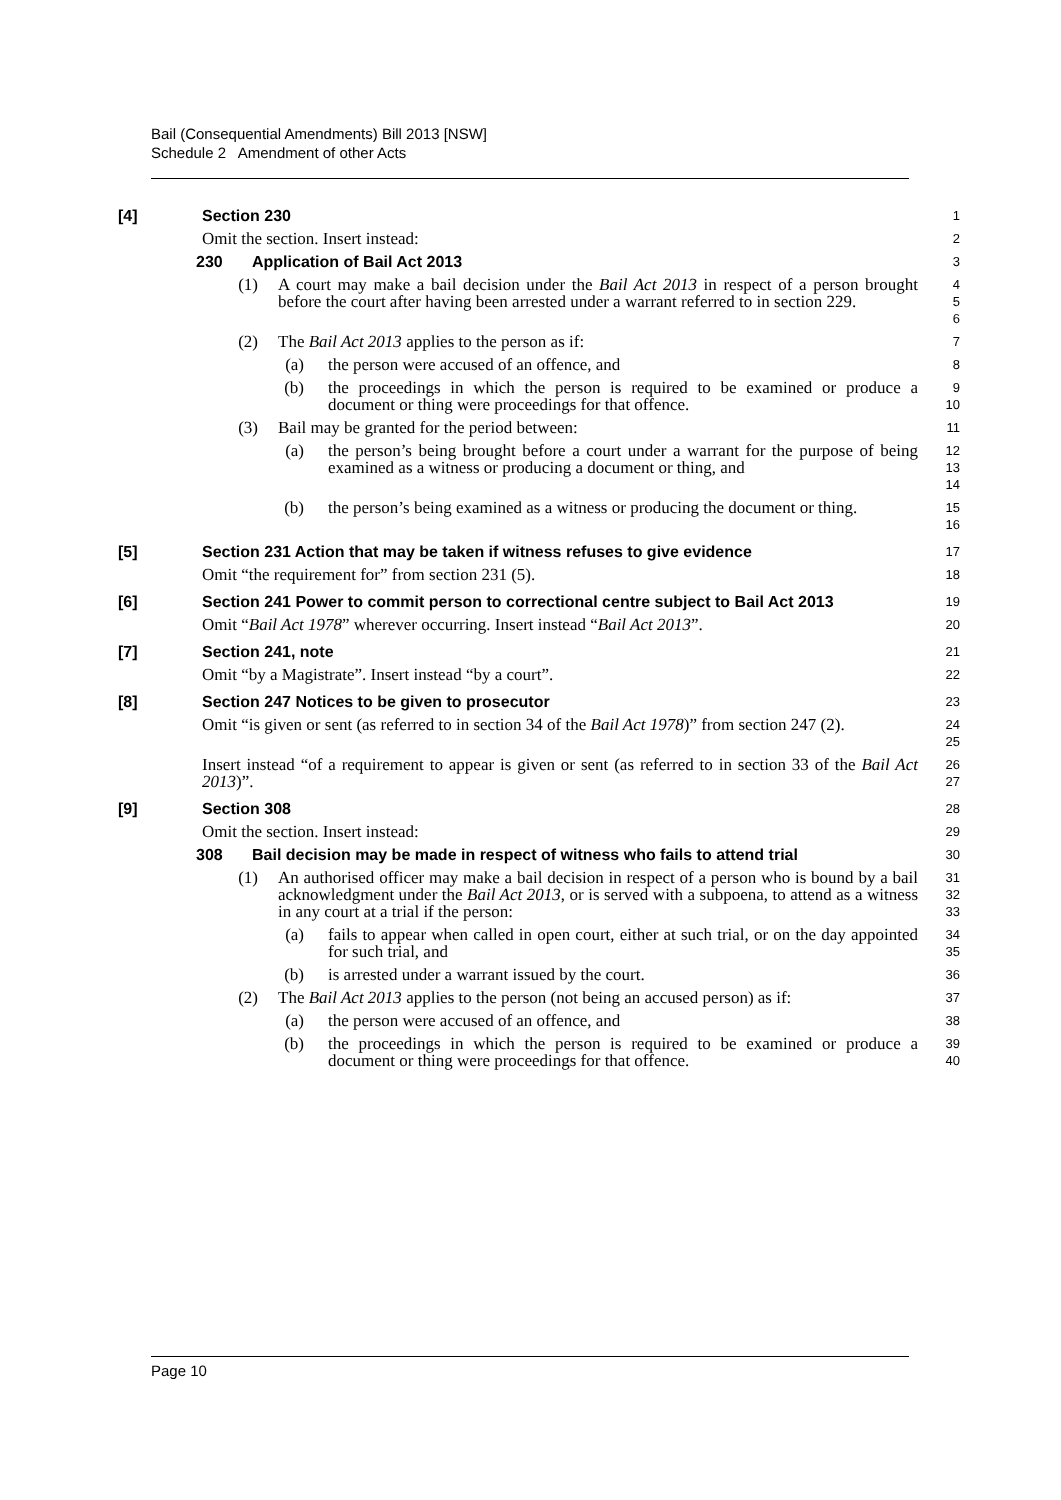Bail (Consequential Amendments) Bill 2013 [NSW]
Schedule 2 Amendment of other Acts
[4] Section 230
1
Omit the section. Insert instead:
2
230 Application of Bail Act 2013
3
(1) A court may make a bail decision under the Bail Act 2013 in respect of a person brought before the court after having been arrested under a warrant referred to in section 229.
4
5
6
(2) The Bail Act 2013 applies to the person as if:
7
(a) the person were accused of an offence, and
8
(b) the proceedings in which the person is required to be examined or produce a document or thing were proceedings for that offence.
9
10
(3) Bail may be granted for the period between:
11
(a) the person’s being brought before a court under a warrant for the purpose of being examined as a witness or producing a document or thing, and
12
13
14
(b) the person’s being examined as a witness or producing the document or thing.
15
16
[5] Section 231 Action that may be taken if witness refuses to give evidence
17
Omit “the requirement for” from section 231 (5).
18
[6] Section 241 Power to commit person to correctional centre subject to Bail Act 2013
19
Omit “Bail Act 1978” wherever occurring. Insert instead “Bail Act 2013”.
20
[7] Section 241, note
21
Omit “by a Magistrate”. Insert instead “by a court”.
22
[8] Section 247 Notices to be given to prosecutor
23
Omit “is given or sent (as referred to in section 34 of the Bail Act 1978)” from section 247 (2).
24
25
Insert instead “of a requirement to appear is given or sent (as referred to in section 33 of the Bail Act 2013)”.
26
27
[9] Section 308
28
Omit the section. Insert instead:
29
308 Bail decision may be made in respect of witness who fails to attend trial
30
(1) An authorised officer may make a bail decision in respect of a person who is bound by a bail acknowledgment under the Bail Act 2013, or is served with a subpoena, to attend as a witness in any court at a trial if the person:
31
32
33
(a) fails to appear when called in open court, either at such trial, or on the day appointed for such trial, and
34
35
(b) is arrested under a warrant issued by the court.
36
(2) The Bail Act 2013 applies to the person (not being an accused person) as if:
37
(a) the person were accused of an offence, and
38
(b) the proceedings in which the person is required to be examined or produce a document or thing were proceedings for that offence.
39
40
Page 10